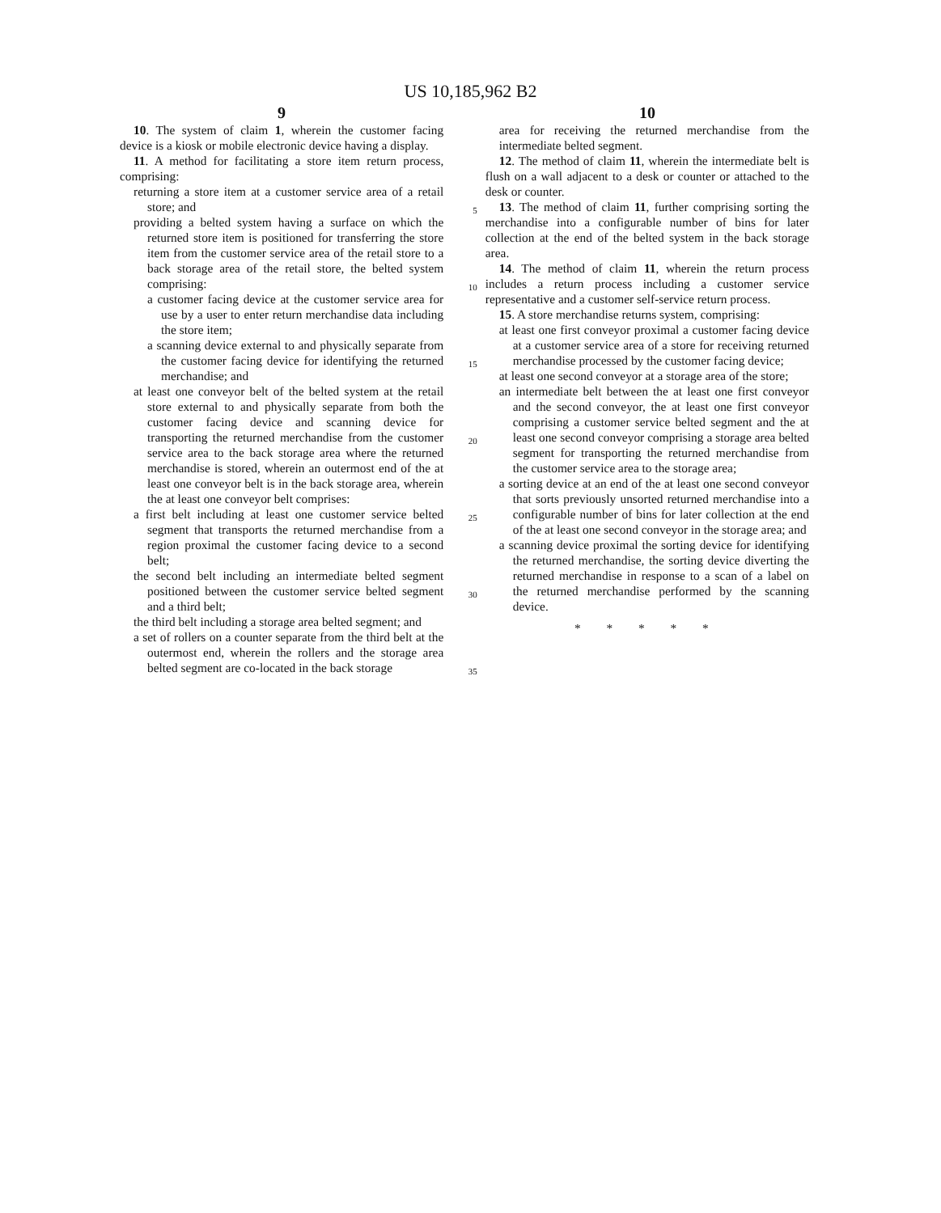US 10,185,962 B2
9
10. The system of claim 1, wherein the customer facing device is a kiosk or mobile electronic device having a display.
11. A method for facilitating a store item return process, comprising:
returning a store item at a customer service area of a retail store; and
providing a belted system having a surface on which the returned store item is positioned for transferring the store item from the customer service area of the retail store to a back storage area of the retail store, the belted system comprising:
a customer facing device at the customer service area for use by a user to enter return merchandise data including the store item;
a scanning device external to and physically separate from the customer facing device for identifying the returned merchandise; and
at least one conveyor belt of the belted system at the retail store external to and physically separate from both the customer facing device and scanning device for transporting the returned merchandise from the customer service area to the back storage area where the returned merchandise is stored, wherein an outermost end of the at least one conveyor belt is in the back storage area, wherein the at least one conveyor belt comprises:
a first belt including at least one customer service belted segment that transports the returned merchandise from a region proximal the customer facing device to a second belt;
the second belt including an intermediate belted segment positioned between the customer service belted segment and a third belt;
the third belt including a storage area belted segment; and
a set of rollers on a counter separate from the third belt at the outermost end, wherein the rollers and the storage area belted segment are co-located in the back storage
5
10
15
20
25
30
35
10
area for receiving the returned merchandise from the intermediate belted segment.
12. The method of claim 11, wherein the intermediate belt is flush on a wall adjacent to a desk or counter or attached to the desk or counter.
13. The method of claim 11, further comprising sorting the merchandise into a configurable number of bins for later collection at the end of the belted system in the back storage area.
14. The method of claim 11, wherein the return process includes a return process including a customer service representative and a customer self-service return process.
15. A store merchandise returns system, comprising:
at least one first conveyor proximal a customer facing device at a customer service area of a store for receiving returned merchandise processed by the customer facing device;
at least one second conveyor at a storage area of the store;
an intermediate belt between the at least one first conveyor and the second conveyor, the at least one first conveyor comprising a customer service belted segment and the at least one second conveyor comprising a storage area belted segment for transporting the returned merchandise from the customer service area to the storage area;
a sorting device at an end of the at least one second conveyor that sorts previously unsorted returned merchandise into a configurable number of bins for later collection at the end of the at least one second conveyor in the storage area; and
a scanning device proximal the sorting device for identifying the returned merchandise, the sorting device diverting the returned merchandise in response to a scan of a label on the returned merchandise performed by the scanning device.
* * * * *